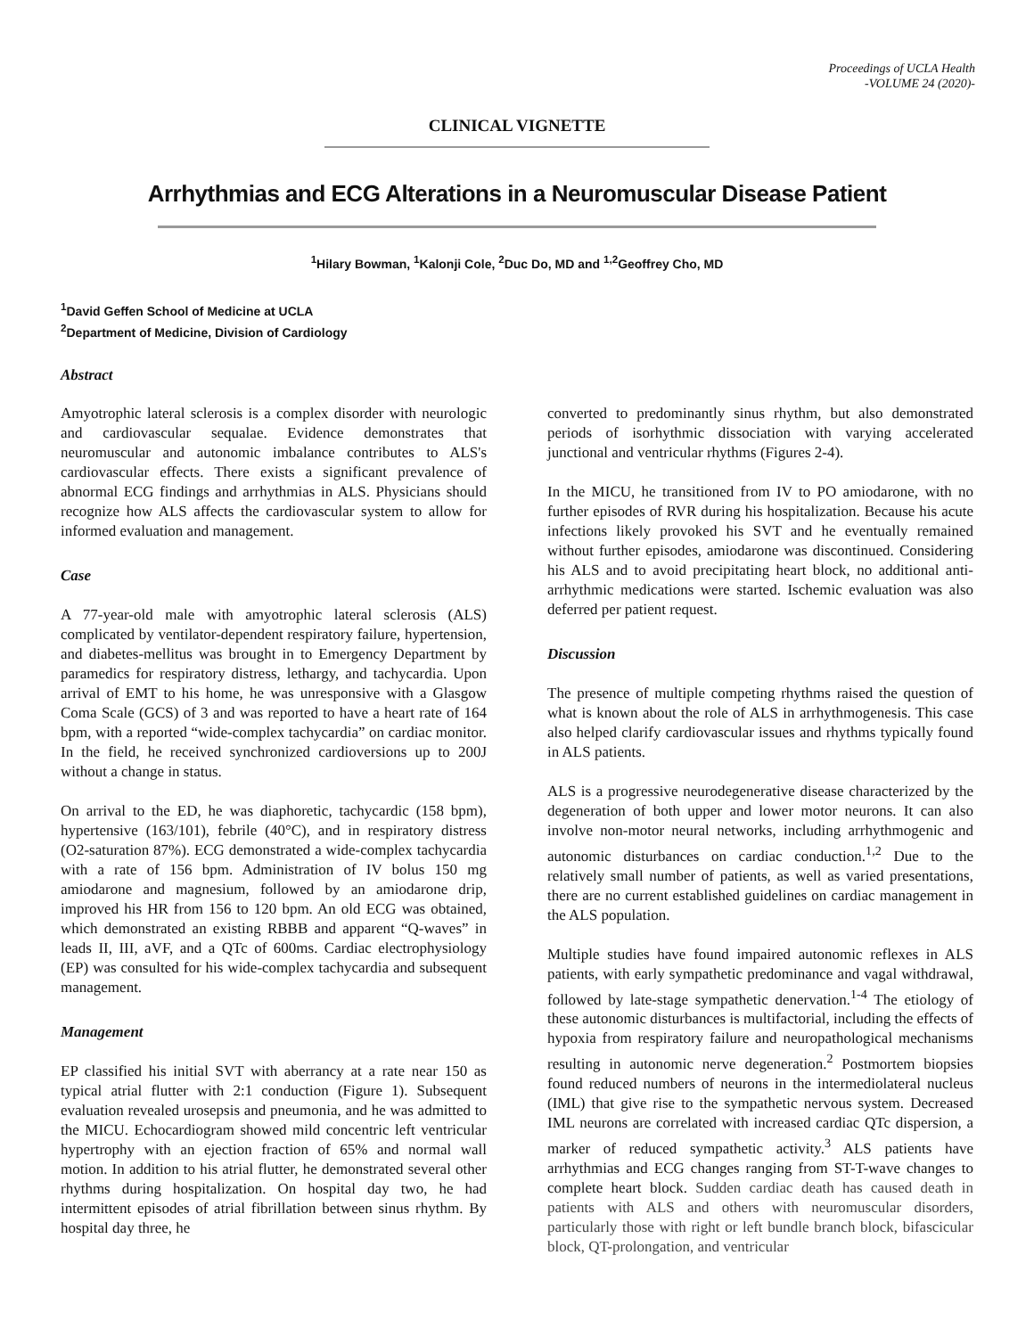Proceedings of UCLA Health
-VOLUME 24 (2020)-
CLINICAL VIGNETTE
Arrhythmias and ECG Alterations in a Neuromuscular Disease Patient
<sup>1</sup> Hilary Bowman, <sup>1</sup>Kalonji Cole, <sup>2</sup>Duc Do, MD and <sup>1,2</sup>Geoffrey Cho, MD
<sup>1</sup> David Geffen School of Medicine at UCLA
<sup>2</sup> Department of Medicine, Division of Cardiology
Abstract
Amyotrophic lateral sclerosis is a complex disorder with neurologic and cardiovascular sequalae. Evidence demonstrates that neuromuscular and autonomic imbalance contributes to ALS's cardiovascular effects. There exists a significant prevalence of abnormal ECG findings and arrhythmias in ALS. Physicians should recognize how ALS affects the cardiovascular system to allow for informed evaluation and management.
Case
A 77-year-old male with amyotrophic lateral sclerosis (ALS) complicated by ventilator-dependent respiratory failure, hypertension, and diabetes-mellitus was brought in to Emergency Department by paramedics for respiratory distress, lethargy, and tachycardia. Upon arrival of EMT to his home, he was unresponsive with a Glasgow Coma Scale (GCS) of 3 and was reported to have a heart rate of 164 bpm, with a reported “wide-complex tachycardia” on cardiac monitor. In the field, he received synchronized cardioversions up to 200J without a change in status.
On arrival to the ED, he was diaphoretic, tachycardic (158 bpm), hypertensive (163/101), febrile (40°C), and in respiratory distress (O2-saturation 87%). ECG demonstrated a wide-complex tachycardia with a rate of 156 bpm. Administration of IV bolus 150 mg amiodarone and magnesium, followed by an amiodarone drip, improved his HR from 156 to 120 bpm. An old ECG was obtained, which demonstrated an existing RBBB and apparent “Q-waves” in leads II, III, aVF, and a QTc of 600ms. Cardiac electrophysiology (EP) was consulted for his wide-complex tachycardia and subsequent management.
Management
EP classified his initial SVT with aberrancy at a rate near 150 as typical atrial flutter with 2:1 conduction (Figure 1). Subsequent evaluation revealed urosepsis and pneumonia, and he was admitted to the MICU. Echocardiogram showed mild concentric left ventricular hypertrophy with an ejection fraction of 65% and normal wall motion. In addition to his atrial flutter, he demonstrated several other rhythms during hospitalization. On hospital day two, he had intermittent episodes of atrial fibrillation between sinus rhythm. By hospital day three, he
converted to predominantly sinus rhythm, but also demonstrated periods of isorhythmic dissociation with varying accelerated junctional and ventricular rhythms (Figures 2-4).
In the MICU, he transitioned from IV to PO amiodarone, with no further episodes of RVR during his hospitalization. Because his acute infections likely provoked his SVT and he eventually remained without further episodes, amiodarone was discontinued. Considering his ALS and to avoid precipitating heart block, no additional anti-arrhythmic medications were started. Ischemic evaluation was also deferred per patient request.
Discussion
The presence of multiple competing rhythms raised the question of what is known about the role of ALS in arrhythmogenesis. This case also helped clarify cardiovascular issues and rhythms typically found in ALS patients.
ALS is a progressive neurodegenerative disease characterized by the degeneration of both upper and lower motor neurons. It can also involve non-motor neural networks, including arrhythmogenic and autonomic disturbances on cardiac conduction.<sup>1,2</sup> Due to the relatively small number of patients, as well as varied presentations, there are no current established guidelines on cardiac management in the ALS population.
Multiple studies have found impaired autonomic reflexes in ALS patients, with early sympathetic predominance and vagal withdrawal, followed by late-stage sympathetic denervation.<sup>1-4</sup> The etiology of these autonomic disturbances is multifactorial, including the effects of hypoxia from respiratory failure and neuropathological mechanisms resulting in autonomic nerve degeneration.<sup>2</sup> Postmortem biopsies found reduced numbers of neurons in the intermediolateral nucleus (IML) that give rise to the sympathetic nervous system. Decreased IML neurons are correlated with increased cardiac QTc dispersion, a marker of reduced sympathetic activity.<sup>3</sup> ALS patients have arrhythmias and ECG changes ranging from ST-T-wave changes to complete heart block. Sudden cardiac death has caused death in patients with ALS and others with neuromuscular disorders, particularly those with right or left bundle branch block, bifascicular block, QT-prolongation, and ventricular